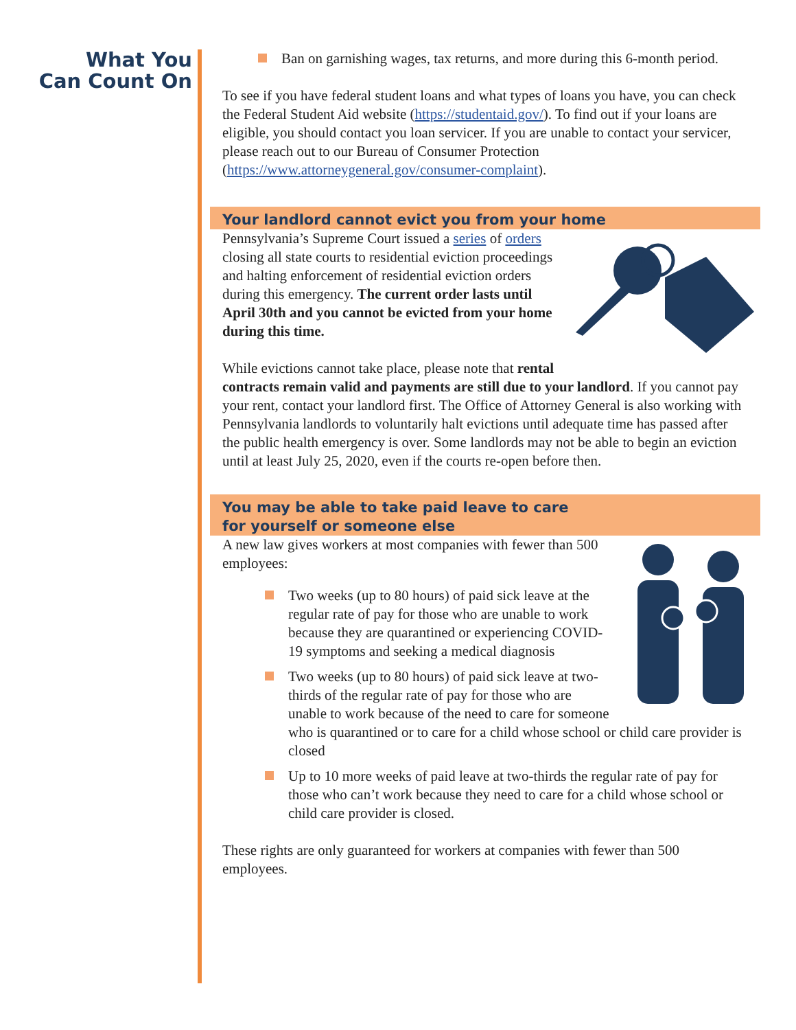What You
Can Count On
Ban on garnishing wages, tax returns, and more during this 6-month period.
To see if you have federal student loans and what types of loans you have, you can check the Federal Student Aid website (https://studentaid.gov/). To find out if your loans are eligible, you should contact you loan servicer. If you are unable to contact your servicer, please reach out to our Bureau of Consumer Protection (https://www.attorneygeneral.gov/consumer-complaint).
Your landlord cannot evict you from your home
Pennsylvania’s Supreme Court issued a series of orders closing all state courts to residential eviction proceedings and halting enforcement of residential eviction orders during this emergency. The current order lasts until April 30th and you cannot be evicted from your home during this time.
While evictions cannot take place, please note that rental contracts remain valid and payments are still due to your landlord. If you cannot pay your rent, contact your landlord first. The Office of Attorney General is also working with Pennsylvania landlords to voluntarily halt evictions until adequate time has passed after the public health emergency is over. Some landlords may not be able to begin an eviction until at least July 25, 2020, even if the courts re-open before then.
You may be able to take paid leave to care
for yourself or someone else
A new law gives workers at most companies with fewer than 500 employees:
Two weeks (up to 80 hours) of paid sick leave at the regular rate of pay for those who are unable to work because they are quarantined or experiencing COVID-19 symptoms and seeking a medical diagnosis
Two weeks (up to 80 hours) of paid sick leave at two-thirds of the regular rate of pay for those who are unable to work because of the need to care for someone who is quarantined or to care for a child whose school or child care provider is closed
Up to 10 more weeks of paid leave at two-thirds the regular rate of pay for those who can’t work because they need to care for a child whose school or child care provider is closed.
These rights are only guaranteed for workers at companies with fewer than 500 employees.